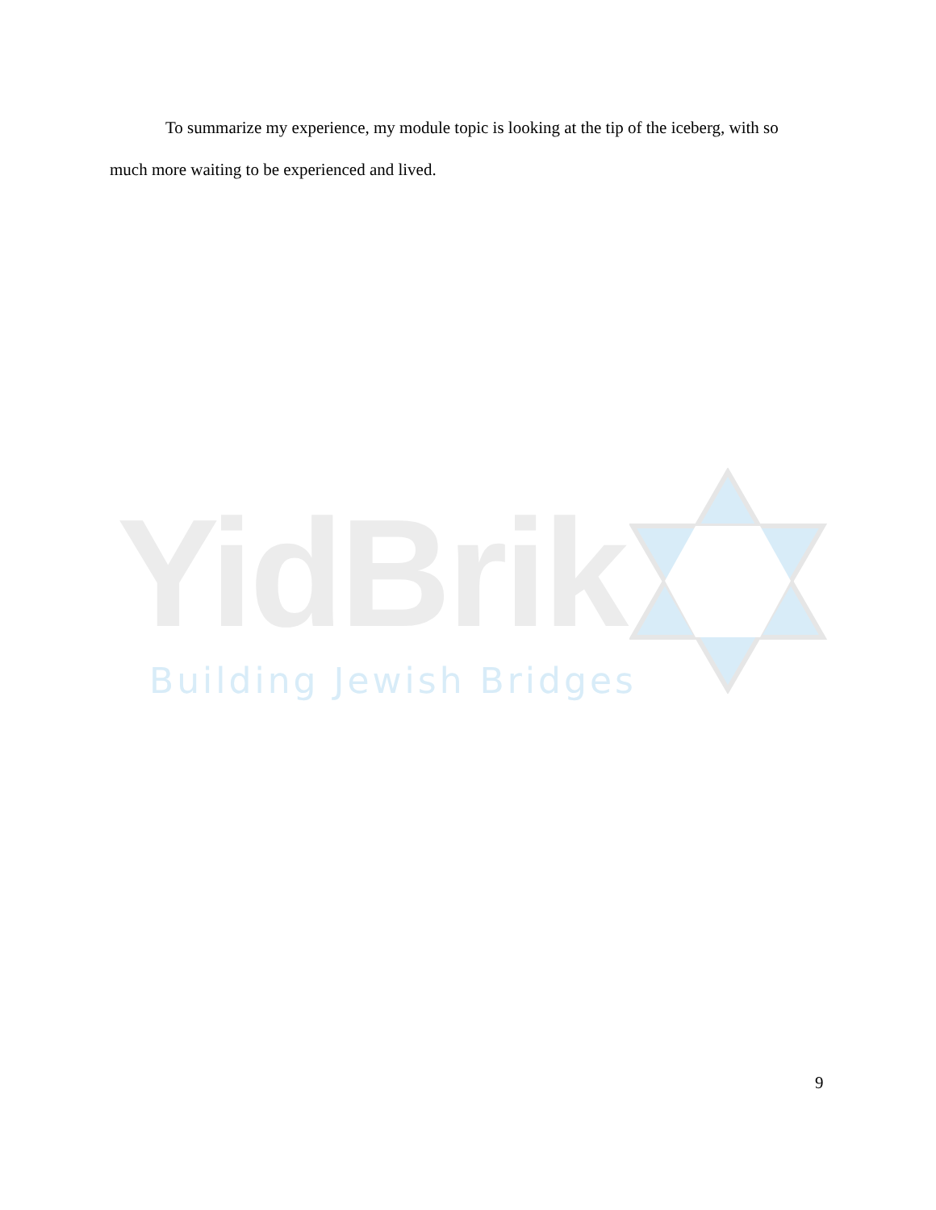To summarize my experience, my module topic is looking at the tip of the iceberg, with so much more waiting to be experienced and lived.
YidBrik
Building Jewish Bridges
9